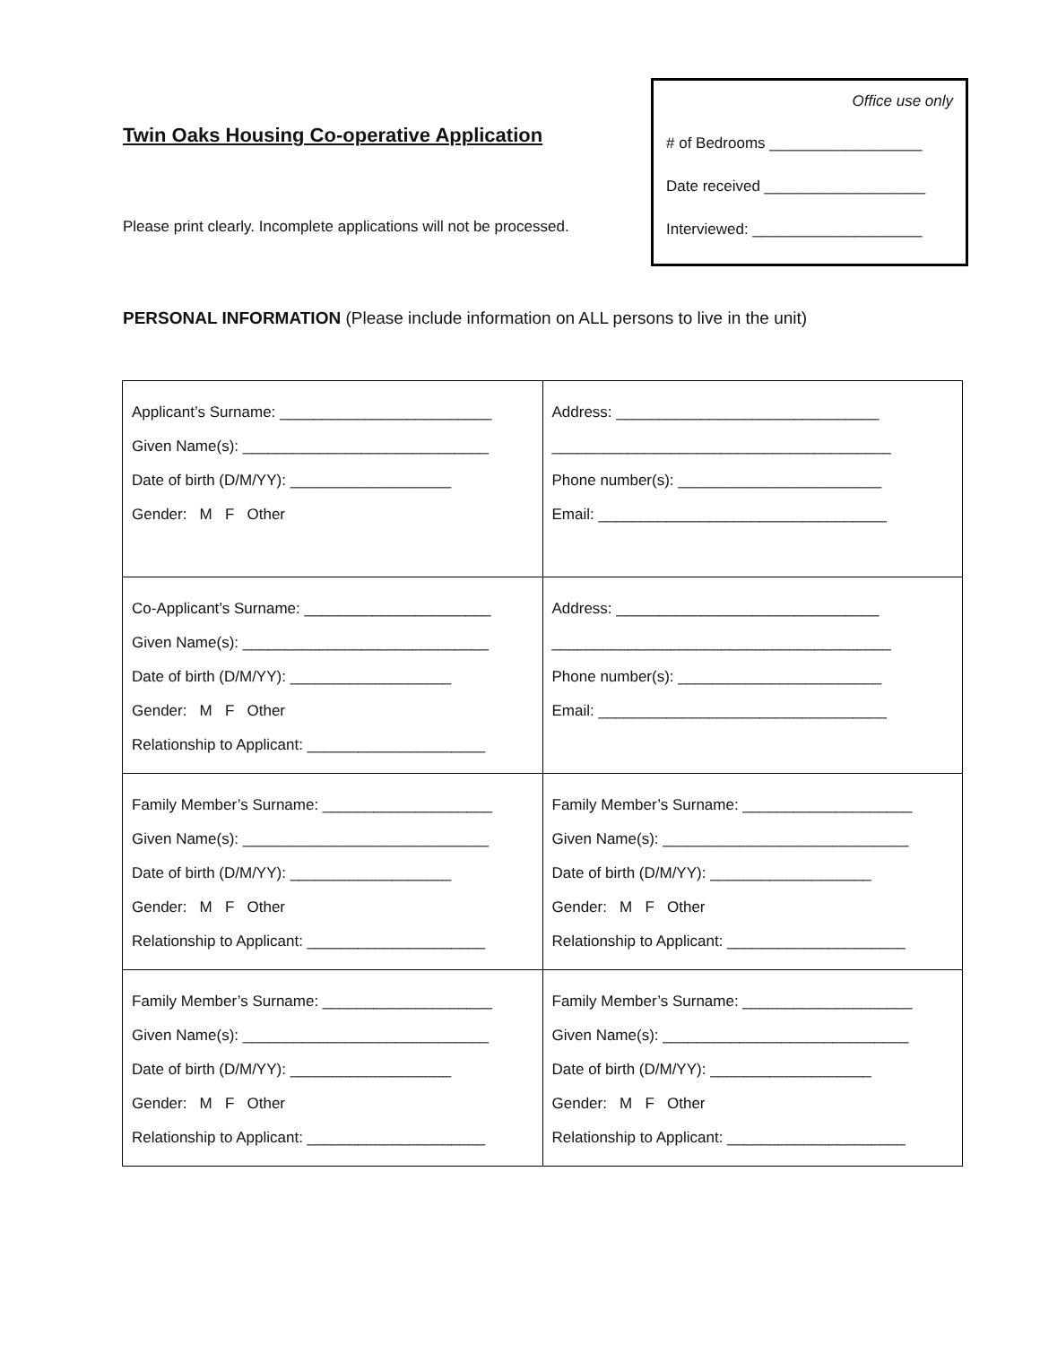Twin Oaks Housing Co-operative Application
Please print clearly. Incomplete applications will not be processed.
Office use only
# of Bedrooms __________________
Date received ___________________
Interviewed: ____________________
PERSONAL INFORMATION (Please include information on ALL persons to live in the unit)
| Applicant’s Surname: _________________________ Given Name(s): _____________________________ Date of birth (D/M/YY): ___________________ Gender: M F Other | Address: _______________________________ ________________________________________ Phone number(s): ________________________ Email: __________________________________ |
| Co-Applicant’s Surname: ______________________ Given Name(s): _____________________________ Date of birth (D/M/YY): ___________________ Gender: M F Other Relationship to Applicant: _____________________ | Address: _______________________________ ________________________________________ Phone number(s): ________________________ Email: __________________________________ |
| Family Member’s Surname: ____________________ Given Name(s): _____________________________ Date of birth (D/M/YY): ___________________ Gender: M F Other Relationship to Applicant: _____________________ | Family Member’s Surname: ____________________ Given Name(s): _____________________________ Date of birth (D/M/YY): ___________________ Gender: M F Other Relationship to Applicant: _____________________ |
| Family Member’s Surname: ____________________ Given Name(s): _____________________________ Date of birth (D/M/YY): ___________________ Gender: M F Other Relationship to Applicant: _____________________ | Family Member’s Surname: ____________________ Given Name(s): _____________________________ Date of birth (D/M/YY): ___________________ Gender: M F Other Relationship to Applicant: _____________________ |